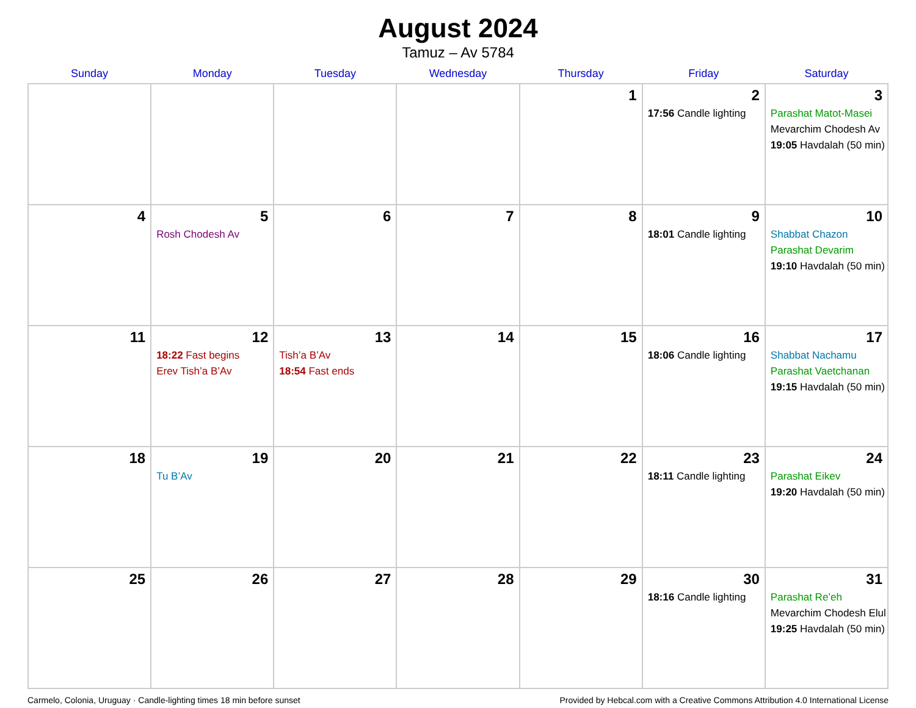August 2024
Tamuz – Av 5784
| Sunday | Monday | Tuesday | Wednesday | Thursday | Friday | Saturday |
| --- | --- | --- | --- | --- | --- | --- |
| | | | | 1 | 2 17:56 Candle lighting | 3 Parashat Matot-Masei Mevarchim Chodesh Av 19:05 Havdalah (50 min) |
| 4 | 5 Rosh Chodesh Av | 6 | 7 | 8 | 9 18:01 Candle lighting | 10 Shabbat Chazon Parashat Devarim 19:10 Havdalah (50 min) |
| 11 | 12 18:22 Fast begins Erev Tish’a B’Av | 13 Tish’a B’Av 18:54 Fast ends | 14 | 15 | 16 18:06 Candle lighting | 17 Shabbat Nachamu Parashat Vaetchanan 19:15 Havdalah (50 min) |
| 18 | 19 Tu B’Av | 20 | 21 | 22 | 23 18:11 Candle lighting | 24 Parashat Eikev 19:20 Havdalah (50 min) |
| 25 | 26 | 27 | 28 | 29 | 30 18:16 Candle lighting | 31 Parashat Re’eh Mevarchim Chodesh Elul 19:25 Havdalah (50 min) |
Carmelo, Colonia, Uruguay · Candle-lighting times 18 min before sunset Provided by Hebcal.com with a Creative Commons Attribution 4.0 International License